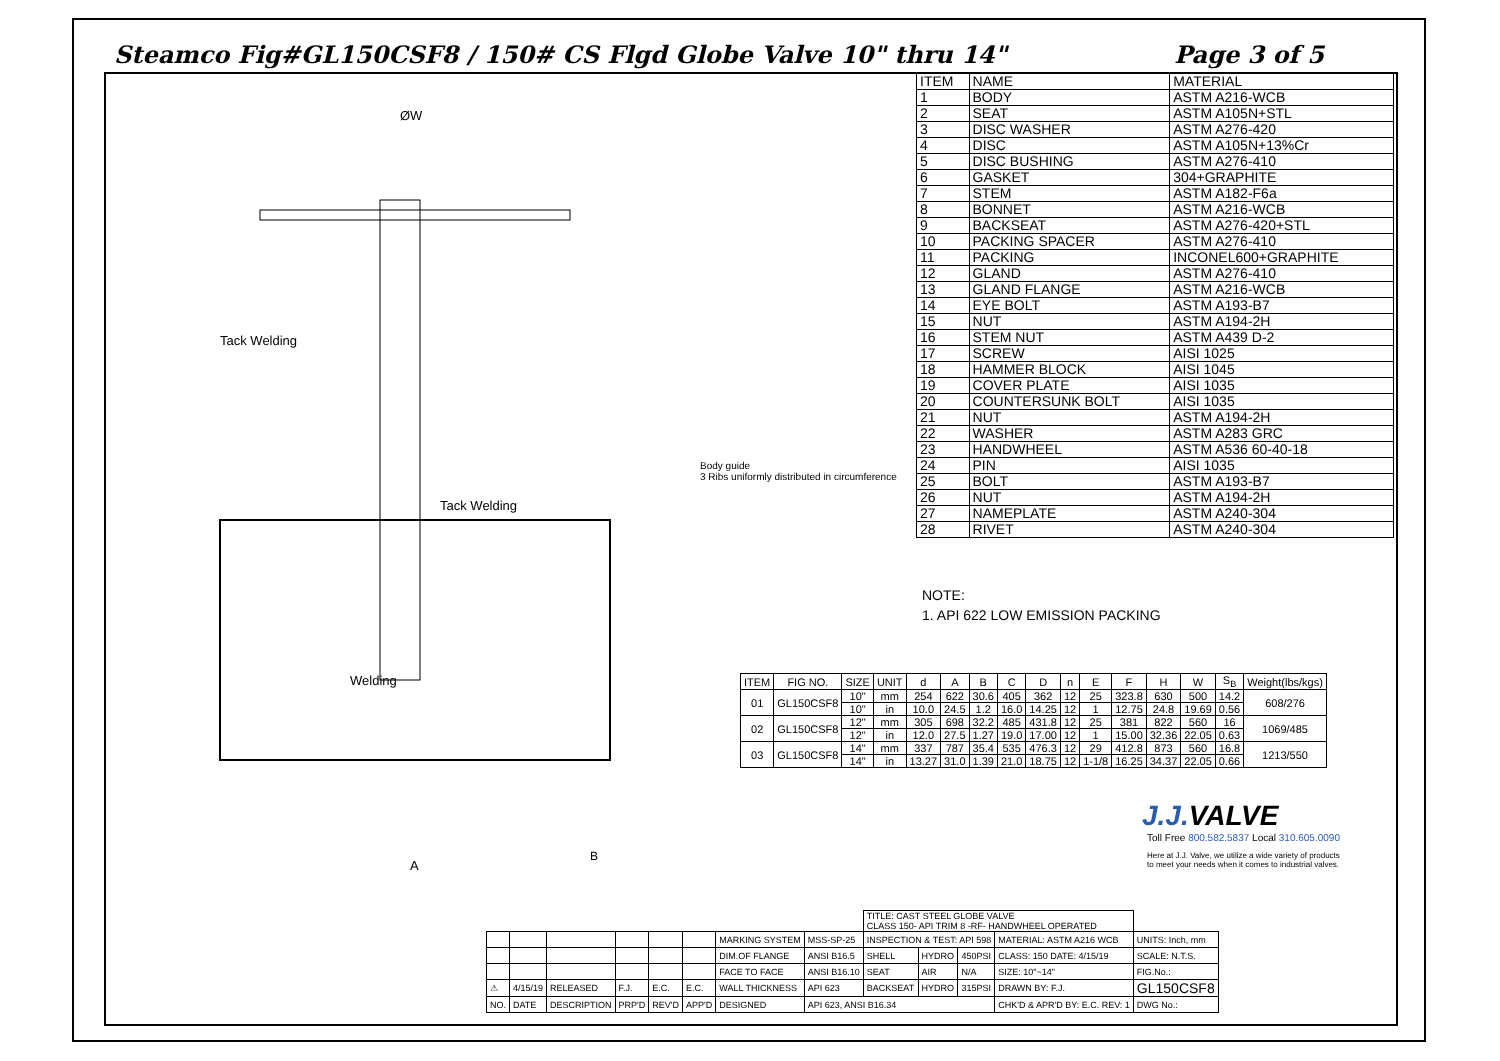Steamco Fig#GL150CSF8 / 150# CS Flgd Globe Valve 10" thru 14" Page 3 of 5
ØW
A
Tack Welding
Tack Welding
Welding
B
Body guide
3 Ribs uniformly distributed in circumference
| ITEM | NAME | MATERIAL |
| 1 | BODY | ASTM A216-WCB |
| 2 | SEAT | ASTM A105N+STL |
| 3 | DISC WASHER | ASTM A276-420 |
| 4 | DISC | ASTM A105N+13%Cr |
| 5 | DISC BUSHING | ASTM A276-410 |
| 6 | GASKET | 304+GRAPHITE |
| 7 | STEM | ASTM A182-F6a |
| 8 | BONNET | ASTM A216-WCB |
| 9 | BACKSEAT | ASTM A276-420+STL |
| 10 | PACKING SPACER | ASTM A276-410 |
| 11 | PACKING | INCONEL600+GRAPHITE |
| 12 | GLAND | ASTM A276-410 |
| 13 | GLAND FLANGE | ASTM A216-WCB |
| 14 | EYE BOLT | ASTM A193-B7 |
| 15 | NUT | ASTM A194-2H |
| 16 | STEM NUT | ASTM A439 D-2 |
| 17 | SCREW | AISI 1025 |
| 18 | HAMMER BLOCK | AISI 1045 |
| 19 | COVER PLATE | AISI 1035 |
| 20 | COUNTERSUNK BOLT | AISI 1035 |
| 21 | NUT | ASTM A194-2H |
| 22 | WASHER | ASTM A283 GRC |
| 23 | HANDWHEEL | ASTM A536 60-40-18 |
| 24 | PIN | AISI 1035 |
| 25 | BOLT | ASTM A193-B7 |
| 26 | NUT | ASTM A194-2H |
| 27 | NAMEPLATE | ASTM A240-304 |
| 28 | RIVET | ASTM A240-304 |
NOTE:
1. API 622 LOW EMISSION PACKING
| ITEM | FIG NO. | SIZE | UNIT | d | A | B | C | D | n | E | F | H | W | S<sub>B</sub> | Weight(lbs/kgs) |
| --- | --- | --- | --- | --- | --- | --- | --- | --- | --- | --- | --- | --- | --- | --- | --- |
| 01 | GL150CSF8 | 10" | mm | 254 | 622 | 30.6 | 405 | 362 | 12 | 25 | 323.8 | 630 | 500 | 14.2 | 608/276 |
| | | 10" | in | 10.0 | 24.5 | 1.2 | 16.0 | 14.25 | 12 | 1 | 12.75 | 24.8 | 19.69 | 0.56 | |
| 02 | GL150CSF8 | 12" | mm | 305 | 698 | 32.2 | 485 | 431.8 | 12 | 25 | 381 | 822 | 560 | 16 | 1069/485 |
| | | 12" | in | 12.0 | 27.5 | 1.27 | 19.0 | 17.00 | 12 | 1 | 15.00 | 32.36 | 22.05 | 0.63 | |
| 03 | GL150CSF8 | 14" | mm | 337 | 787 | 35.4 | 535 | 476.3 | 12 | 29 | 412.8 | 873 | 560 | 16.8 | 1213/550 |
| | | 14" | in | 13.27 | 31.0 | 1.39 | 21.0 | 18.75 | 12 | 1-1/8 | 16.25 | 34.37 | 22.05 | 0.66 | |
J.J.VALVE
Toll Free 800.582.5837 Local 310.605.0090
Here at J.J. Valve, we utilize a wide variety of products
to meet your needs when it comes to industrial valves.
| | | | | | | | | TITLE: CAST STEEL GLOBE VALVE CLASS 150- API TRIM 8 -RF- HANDWHEEL OPERATED | | | | |
| | | | | | | MARKING SYSTEM | MSS-SP-25 | INSPECTION & TEST: API 598 | | | MATERIAL: ASTM A216 WCB | UNITS: Inch, mm |
| | | | | | | DIM.OF FLANGE | ANSI B16.5 | SHELL | HYDRO | 450PSI | CLASS: 150 DATE: 4/15/19 | SCALE: N.T.S. |
| | | | | | | FACE TO FACE | ANSI B16.10 | SEAT | AIR | N/A | SIZE: 10"~14" | FIG.No.: |
| ⚠ | 4/15/19 | RELEASED | F.J. | E.C. | E.C. | WALL THICKNESS | API 623 | BACKSEAT | HYDRO | 315PSI | DRAWN BY: F.J. | GL150CSF8 |
| NO. | DATE | DESCRIPTION | PRP'D | REV'D | APP'D | DESIGNED | API 623, ANSI B16.34 | | | | CHK'D & APR'D BY: E.C. REV: 1 | DWG No.: |